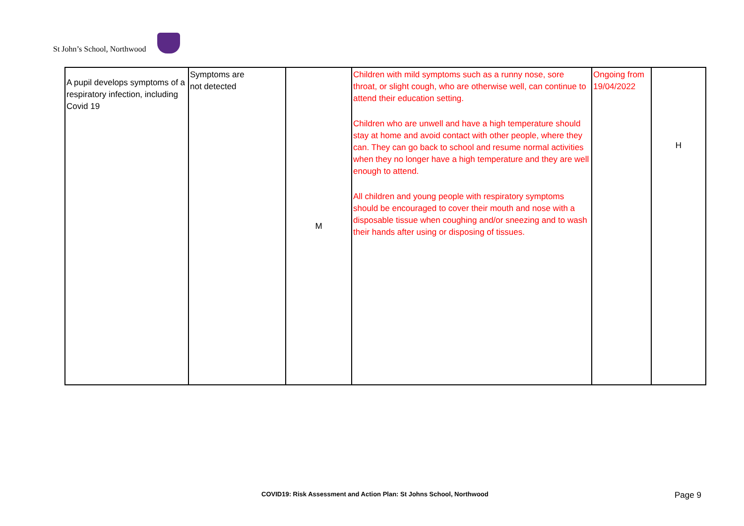St John’s School, Northwood
| A pupil develops symptoms of a respiratory infection, including Covid 19 | Symptoms are not detected | M | Children with mild symptoms such as a runny nose, sore throat, or slight cough, who are otherwise well, can continue to attend their education setting. Children who are unwell and have a high temperature should stay at home and avoid contact with other people, where they can. They can go back to school and resume normal activities when they no longer have a high temperature and they are well enough to attend. All children and young people with respiratory symptoms should be encouraged to cover their mouth and nose with a disposable tissue when coughing and/or sneezing and to wash their hands after using or disposing of tissues. | Ongoing from 19/04/2022 | H |
COVID19: Risk Assessment and Action Plan: St Johns School, Northwood Page 9